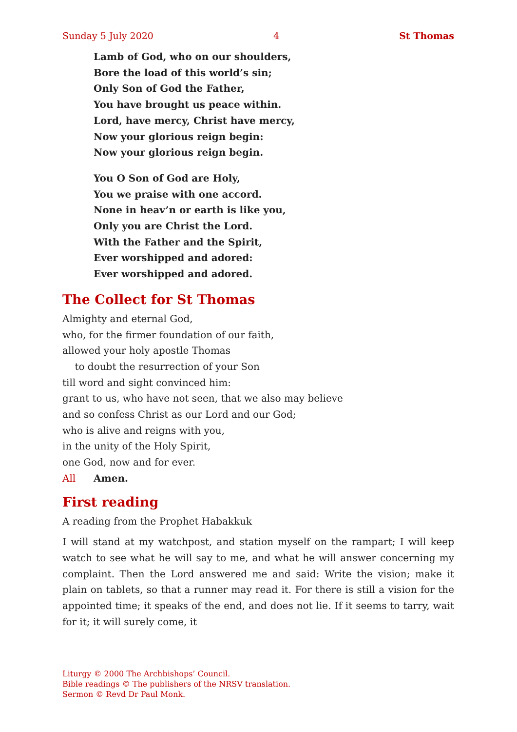Sunday 5 July 2020 4 St Thomas
Lamb of God, who on our shoulders,
Bore the load of this world’s sin;
Only Son of God the Father,
You have brought us peace within.
Lord, have mercy, Christ have mercy,
Now your glorious reign begin:
Now your glorious reign begin.
You O Son of God are Holy,
You we praise with one accord.
None in heav’n or earth is like you,
Only you are Christ the Lord.
With the Father and the Spirit,
Ever worshipped and adored:
Ever worshipped and adored.
The Collect for St Thomas
Almighty and eternal God,
who, for the firmer foundation of our faith,
allowed your holy apostle Thomas
to doubt the resurrection of your Son
till word and sight convinced him:
grant to us, who have not seen, that we also may believe
and so confess Christ as our Lord and our God;
who is alive and reigns with you,
in the unity of the Holy Spirit,
one God, now and for ever.
All Amen.
First reading
A reading from the Prophet Habakkuk
I will stand at my watchpost, and station myself on the rampart; I will keep watch to see what he will say to me, and what he will answer concerning my complaint. Then the Lord answered me and said: Write the vision; make it plain on tablets, so that a runner may read it. For there is still a vision for the appointed time; it speaks of the end, and does not lie. If it seems to tarry, wait for it; it will surely come, it
Liturgy © 2000 The Archbishops’ Council.
Bible readings © The publishers of the NRSV translation.
Sermon © Revd Dr Paul Monk.